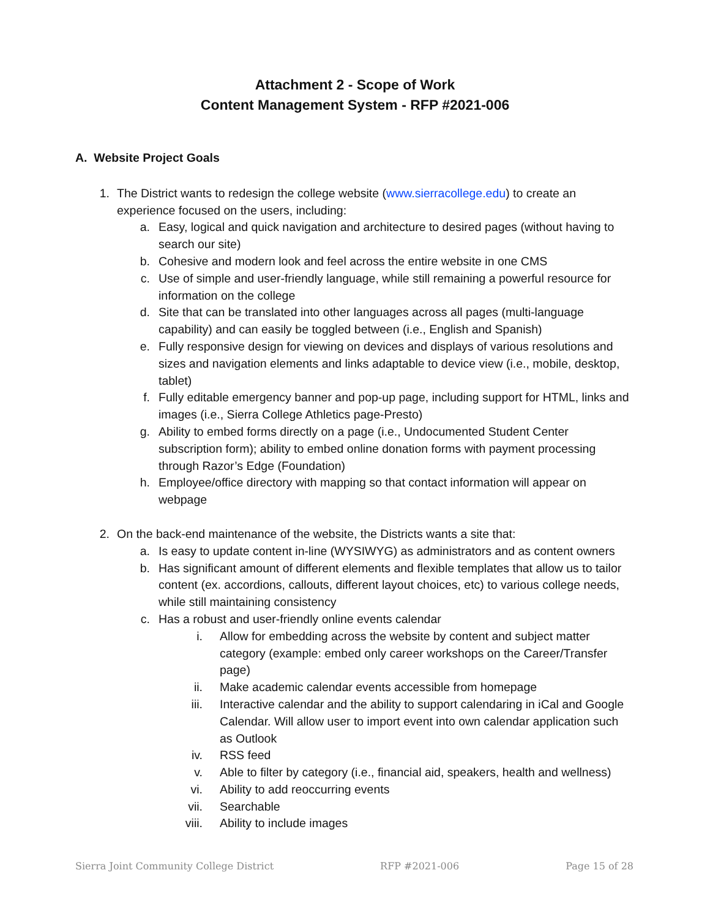Attachment 2 - Scope of Work
Content Management System - RFP #2021-006
A. Website Project Goals
1. The District wants to redesign the college website (www.sierracollege.edu) to create an experience focused on the users, including:
a.
Easy, logical and quick navigation and architecture to desired pages (without having to search our site)
b.
Cohesive and modern look and feel across the entire website in one CMS
c.
Use of simple and user-friendly language, while still remaining a powerful resource for information on the college
d.
Site that can be translated into other languages across all pages (multi-language capability) and can easily be toggled between (i.e., English and Spanish)
e.
Fully responsive design for viewing on devices and displays of various resolutions and sizes and navigation elements and links adaptable to device view (i.e., mobile, desktop, tablet)
f.
Fully editable emergency banner and pop-up page, including support for HTML, links and images (i.e., Sierra College Athletics page-Presto)
g.
Ability to embed forms directly on a page (i.e., Undocumented Student Center subscription form); ability to embed online donation forms with payment processing through Razor’s Edge (Foundation)
h.
Employee/office directory with mapping so that contact information will appear on webpage
2. On the back-end maintenance of the website, the Districts wants a site that:
a.
Is easy to update content in-line (WYSIWYG) as administrators and as content owners
b.
Has significant amount of different elements and flexible templates that allow us to tailor content (ex. accordions, callouts, different layout choices, etc) to various college needs, while still maintaining consistency
c.
Has a robust and user-friendly online events calendar
i. Allow for embedding across the website by content and subject matter category (example: embed only career workshops on the Career/Transfer page)
ii. Make academic calendar events accessible from homepage
iii.
Interactive calendar and the ability to support calendaring in iCal and Google Calendar. Will allow user to import event into own calendar application such as Outlook
iv. RSS feed
v. Able to filter by category (i.e., financial aid, speakers, health and wellness)
vi. Ability to add reoccurring events
vii.
Searchable
viii.
Ability to include images
Sierra Joint Community College District RFP #2021-006 Page 15 of 28